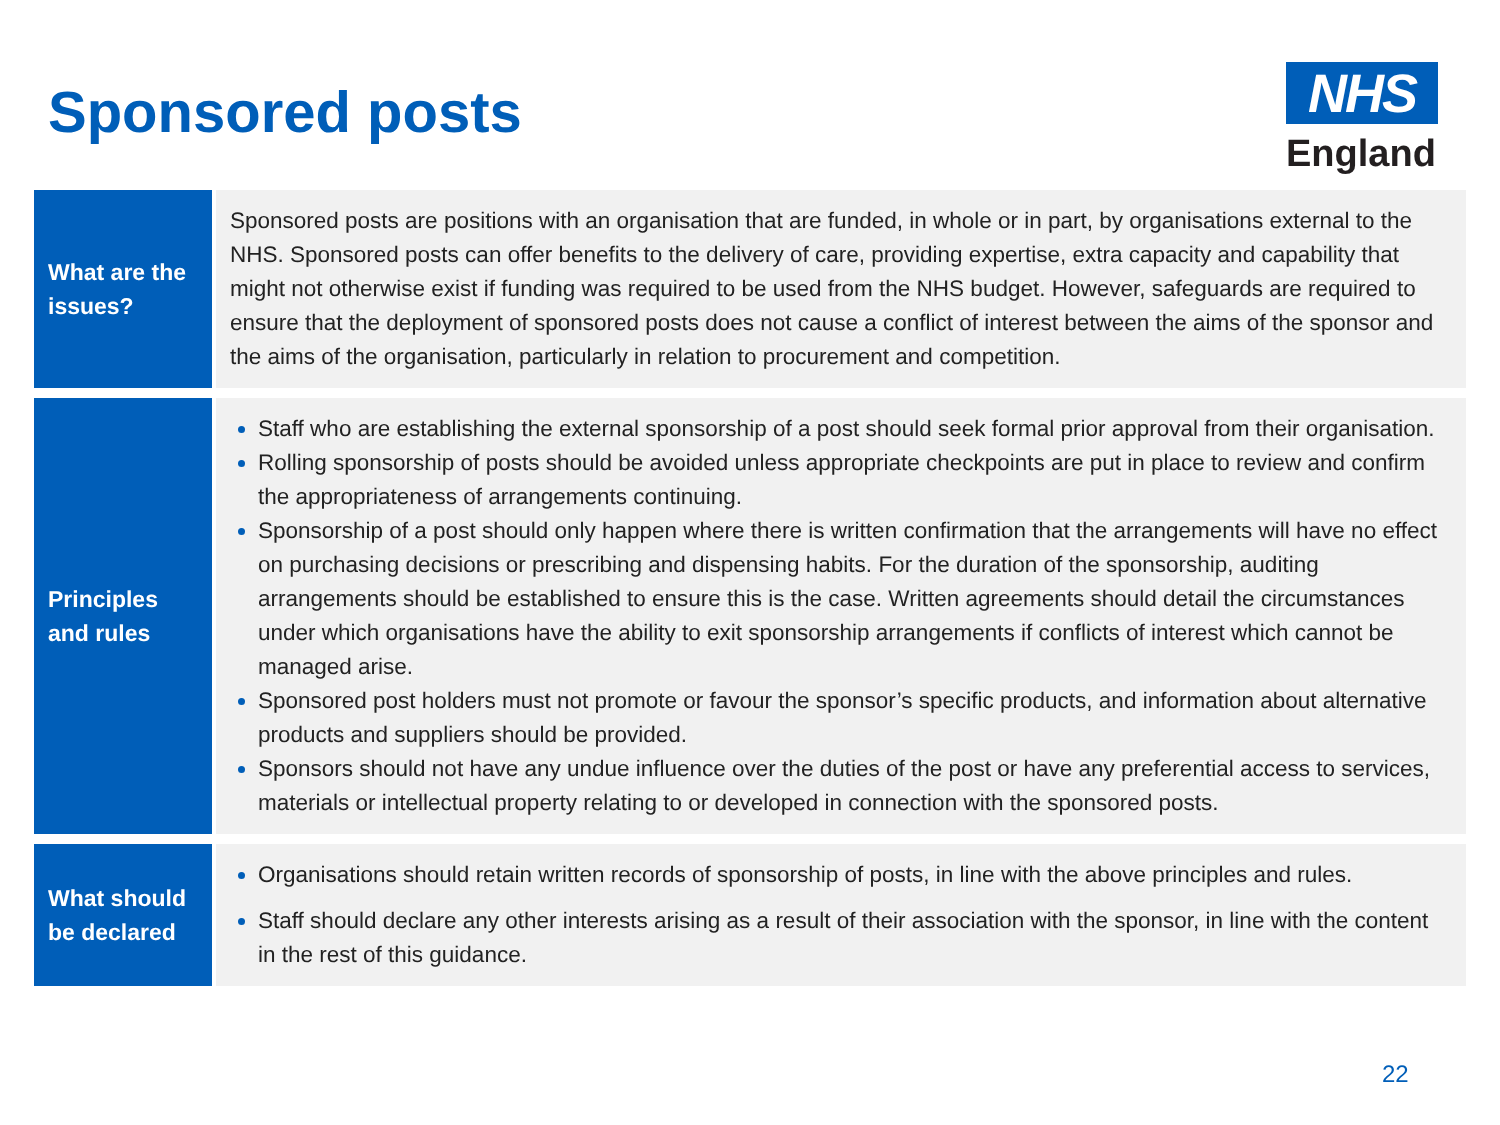Sponsored posts
NHS
England
| What are the issues? | Sponsored posts are positions with an organisation that are funded, in whole or in part, by organisations external to the NHS. Sponsored posts can offer benefits to the delivery of care, providing expertise, extra capacity and capability that might not otherwise exist if funding was required to be used from the NHS budget. However, safeguards are required to ensure that the deployment of sponsored posts does not cause a conflict of interest between the aims of the sponsor and the aims of the organisation, particularly in relation to procurement and competition. |
| Principles and rules | Staff who are establishing the external sponsorship of a post should seek formal prior approval from their organisation. Rolling sponsorship of posts should be avoided unless appropriate checkpoints are put in place to review and confirm the appropriateness of arrangements continuing. Sponsorship of a post should only happen where there is written confirmation that the arrangements will have no effect on purchasing decisions or prescribing and dispensing habits. For the duration of the sponsorship, auditing arrangements should be established to ensure this is the case. Written agreements should detail the circumstances under which organisations have the ability to exit sponsorship arrangements if conflicts of interest which cannot be managed arise. Sponsored post holders must not promote or favour the sponsor’s specific products, and information about alternative products and suppliers should be provided. Sponsors should not have any undue influence over the duties of the post or have any preferential access to services, materials or intellectual property relating to or developed in connection with the sponsored posts. |
| What should be declared | Organisations should retain written records of sponsorship of posts, in line with the above principles and rules. Staff should declare any other interests arising as a result of their association with the sponsor, in line with the content in the rest of this guidance. |
22